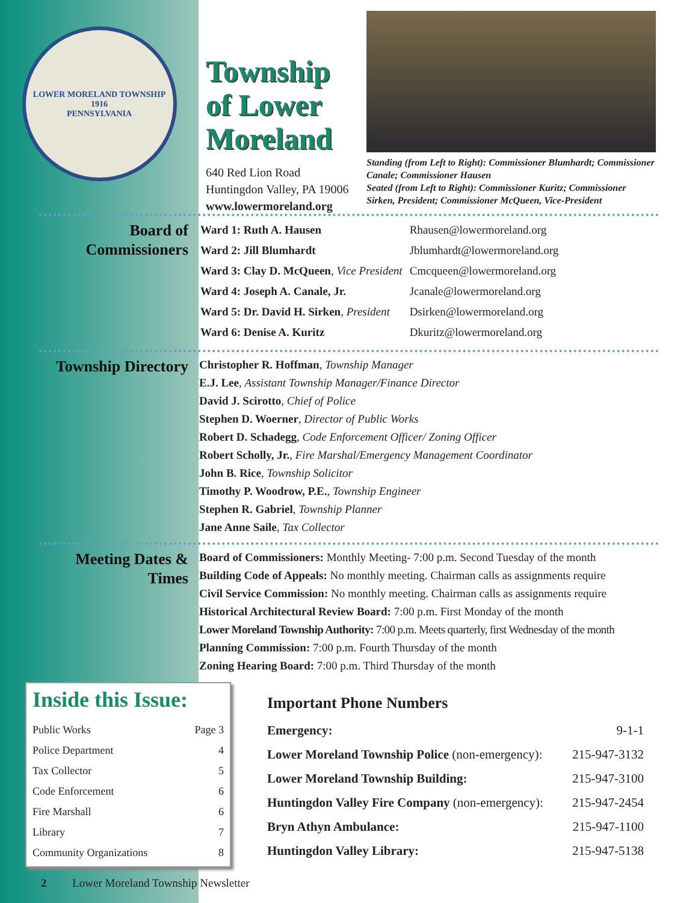LOWER MORELAND TOWNSHIP
1916
PENNSYLVANIA
Township of Lower Moreland
640 Red Lion Road
Huntingdon Valley, PA 19006
www.lowermoreland.org
Standing (from Left to Right): Commissioner Blumhardt; Commissioner Canale; Commissioner Hausen
Seated (from Left to Right): Commissioner Kuritz; Commissioner Sirken, President; Commissioner McQueen, Vice-President
Board of Commissioners
| Ward 1: Ruth A. Hausen | Rhausen@lowermoreland.org |
| Ward 2: Jill Blumhardt | Jblumhardt@lowermoreland.org |
| Ward 3: Clay D. McQueen , Vice President | Cmcqueen@lowermoreland.org |
| Ward 4: Joseph A. Canale, Jr. | Jcanale@lowermoreland.org |
| Ward 5: Dr. David H. Sirken , President | Dsirken@lowermoreland.org |
| Ward 6: Denise A. Kuritz | Dkuritz@lowermoreland.org |
Township Directory
Christopher R. Hoffman, Township Manager
E.J. Lee, Assistant Township Manager/Finance Director
David J. Scirotto, Chief of Police
Stephen D. Woerner, Director of Public Works
Robert D. Schadegg, Code Enforcement Officer/ Zoning Officer
Robert Scholly, Jr., Fire Marshal/Emergency Management Coordinator
John B. Rice, Township Solicitor
Timothy P. Woodrow, P.E., Township Engineer
Stephen R. Gabriel, Township Planner
Jane Anne Saile, Tax Collector
Meeting Dates & Times
Board of Commissioners: Monthly Meeting- 7:00 p.m. Second Tuesday of the month
Building Code of Appeals: No monthly meeting. Chairman calls as assignments require
Civil Service Commission: No monthly meeting. Chairman calls as assignments require
Historical Architectural Review Board: 7:00 p.m. First Monday of the month
Lower Moreland Township Authority: 7:00 p.m. Meets quarterly, first Wednesday of the month
Planning Commission: 7:00 p.m. Fourth Thursday of the month
Zoning Hearing Board: 7:00 p.m. Third Thursday of the month
Inside this Issue:
Public Works Page 3
Police Department 4
Tax Collector 5
Code Enforcement 6
Fire Marshall 6
Library 7
Community Organizations 8
Important Phone Numbers
Emergency: 9-1-1
Lower Moreland Township Police (non-emergency): 215-947-3132
Lower Moreland Township Building: 215-947-3100
Huntingdon Valley Fire Company (non-emergency): 215-947-2454
Bryn Athyn Ambulance: 215-947-1100
Huntingdon Valley Library: 215-947-5138
2 Lower Moreland Township Newsletter